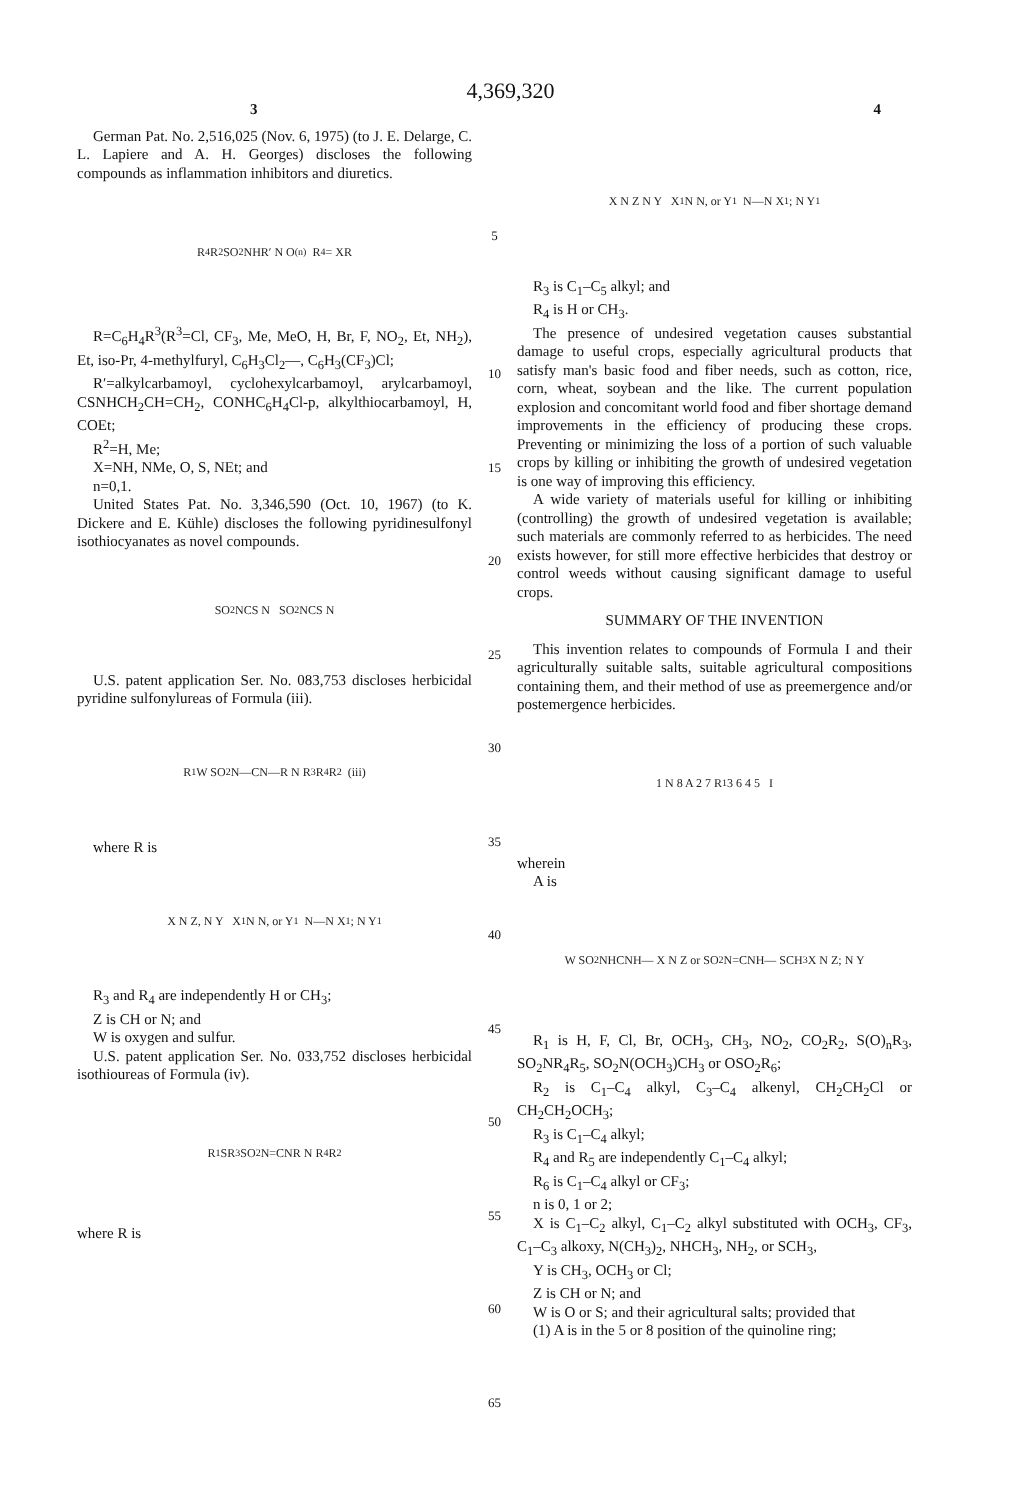4,369,320
3 4
German Pat. No. 2,516,025 (Nov. 6, 1975) (to J. E. Delarge, C. L. Lapiere and A. H. Georges) discloses the following compounds as inflammation inhibitors and diuretics.
R<sup>4</sup> R<sup>2</sup> SO<sub>2</sub>NHR′ N O<sub>(n)</sub> R<sup>4</sup> = XR
R=C<sub>6</sub>H<sub>4</sub>R<sup>3</sup>(R<sup>3</sup>=Cl, CF<sub>3</sub>, Me, MeO, H, Br, F, NO<sub>2</sub>, Et, NH<sub>2</sub>), Et, iso-Pr, 4-methylfuryl, C<sub>6</sub>H<sub>3</sub>Cl<sub>2</sub>—, C<sub>6</sub>H<sub>3</sub>(CF<sub>3</sub>)Cl;
R′=alkylcarbamoyl, cyclohexylcarbamoyl, arylcarbamoyl, CSNHCH<sub>2</sub>CH=CH<sub>2</sub>, CONHC<sub>6</sub>H<sub>4</sub>Cl-p, alkylthiocarbamoyl, H, COEt;
R<sup>2</sup>=H, Me;
X=NH, NMe, O, S, NEt; and
n=0,1.
United States Pat. No. 3,346,590 (Oct. 10, 1967) (to K. Dickere and E. Kühle) discloses the following pyridinesulfonyl isothiocyanates as novel compounds.
SO<sub>2</sub>NCS N SO<sub>2</sub>NCS N
U.S. patent application Ser. No. 083,753 discloses herbicidal pyridine sulfonylureas of Formula (iii).
R<sub>1</sub> W SO<sub>2</sub>N—CN—R N R<sub>3</sub> R<sub>4</sub> R<sub>2</sub> (iii)
where R is
X N Z, N Y X<sub>1</sub> N N, or Y<sub>1</sub> N—N X<sub>1</sub>; N Y<sub>1</sub>
R<sub>3</sub> and R<sub>4</sub> are independently H or CH<sub>3</sub>;
Z is CH or N; and
W is oxygen and sulfur.
U.S. patent application Ser. No. 033,752 discloses herbicidal isothioureas of Formula (iv).
R<sub>1</sub> SR<sub>3</sub> SO<sub>2</sub>N=CNR N R<sub>4</sub> R<sub>2</sub>
where R is
5
10
15
20
25
30
35
40
45
50
55
60
65
X N Z N Y X<sub>1</sub> N N, or Y<sub>1</sub> N—N X<sub>1</sub>; N Y<sub>1</sub>
R<sub>3</sub> is C<sub>1</sub>–C<sub>5</sub> alkyl; and
R<sub>4</sub> is H or CH<sub>3</sub>.
The presence of undesired vegetation causes substantial damage to useful crops, especially agricultural products that satisfy man's basic food and fiber needs, such as cotton, rice, corn, wheat, soybean and the like. The current population explosion and concomitant world food and fiber shortage demand improvements in the efficiency of producing these crops. Preventing or minimizing the loss of a portion of such valuable crops by killing or inhibiting the growth of undesired vegetation is one way of improving this efficiency.
A wide variety of materials useful for killing or inhibiting (controlling) the growth of undesired vegetation is available; such materials are commonly referred to as herbicides. The need exists however, for still more effective herbicides that destroy or control weeds without causing significant damage to useful crops.
SUMMARY OF THE INVENTION
This invention relates to compounds of Formula I and their agriculturally suitable salts, suitable agricultural compositions containing them, and their method of use as preemergence and/or postemergence herbicides.
1 N 8 A 2 7 R<sub>1</sub> 3 6 4 5 I
wherein
A is
W SO<sub>2</sub>NHCNH— X N Z or SO<sub>2</sub>N=CNH— SCH<sub>3</sub> X N Z; N Y
R<sub>1</sub> is H, F, Cl, Br, OCH<sub>3</sub>, CH<sub>3</sub>, NO<sub>2</sub>, CO<sub>2</sub>R<sub>2</sub>, S(O)<sub>n</sub>R<sub>3</sub>, SO<sub>2</sub>NR<sub>4</sub>R<sub>5</sub>, SO<sub>2</sub>N(OCH<sub>3</sub>)CH<sub>3</sub> or OSO<sub>2</sub>R<sub>6</sub>;
R<sub>2</sub> is C<sub>1</sub>–C<sub>4</sub> alkyl, C<sub>3</sub>–C<sub>4</sub> alkenyl, CH<sub>2</sub>CH<sub>2</sub>Cl or CH<sub>2</sub>CH<sub>2</sub>OCH<sub>3</sub>;
R<sub>3</sub> is C<sub>1</sub>–C<sub>4</sub> alkyl;
R<sub>4</sub> and R<sub>5</sub> are independently C<sub>1</sub>–C<sub>4</sub> alkyl;
R<sub>6</sub> is C<sub>1</sub>–C<sub>4</sub> alkyl or CF<sub>3</sub>;
n is 0, 1 or 2;
X is C<sub>1</sub>–C<sub>2</sub> alkyl, C<sub>1</sub>–C<sub>2</sub> alkyl substituted with OCH<sub>3</sub>, CF<sub>3</sub>, C<sub>1</sub>–C<sub>3</sub> alkoxy, N(CH<sub>3</sub>)<sub>2</sub>, NHCH<sub>3</sub>, NH<sub>2</sub>, or SCH<sub>3</sub>,
Y is CH<sub>3</sub>, OCH<sub>3</sub> or Cl;
Z is CH or N; and
W is O or S; and their agricultural salts; provided that
(1) A is in the 5 or 8 position of the quinoline ring;